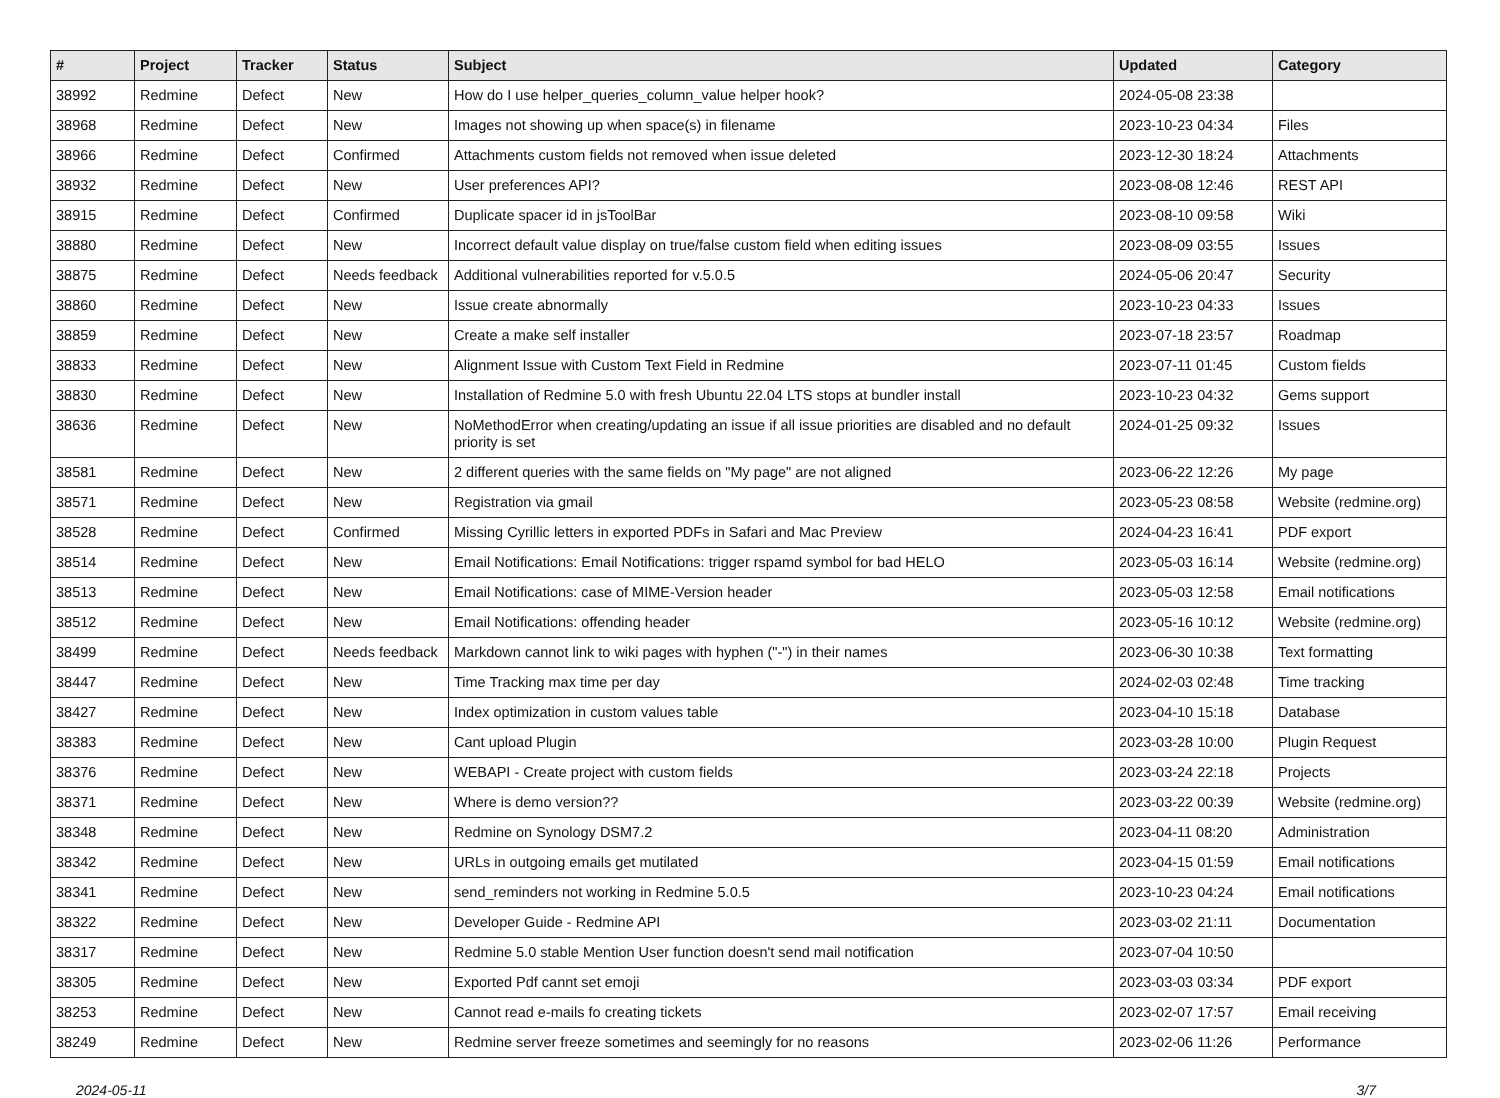| # | Project | Tracker | Status | Subject | Updated | Category |
| --- | --- | --- | --- | --- | --- | --- |
| 38992 | Redmine | Defect | New | How do I use helper_queries_column_value helper hook? | 2024-05-08 23:38 | |
| 38968 | Redmine | Defect | New | Images not showing up when space(s) in filename | 2023-10-23 04:34 | Files |
| 38966 | Redmine | Defect | Confirmed | Attachments custom fields not removed when issue deleted | 2023-12-30 18:24 | Attachments |
| 38932 | Redmine | Defect | New | User preferences API? | 2023-08-08 12:46 | REST API |
| 38915 | Redmine | Defect | Confirmed | Duplicate spacer id in jsToolBar | 2023-08-10 09:58 | Wiki |
| 38880 | Redmine | Defect | New | Incorrect default value display on true/false custom field when editing issues | 2023-08-09 03:55 | Issues |
| 38875 | Redmine | Defect | Needs feedback | Additional vulnerabilities reported for v.5.0.5 | 2024-05-06 20:47 | Security |
| 38860 | Redmine | Defect | New | Issue create abnormally | 2023-10-23 04:33 | Issues |
| 38859 | Redmine | Defect | New | Create a make self installer | 2023-07-18 23:57 | Roadmap |
| 38833 | Redmine | Defect | New | Alignment Issue with Custom Text Field in Redmine | 2023-07-11 01:45 | Custom fields |
| 38830 | Redmine | Defect | New | Installation of Redmine 5.0 with fresh Ubuntu 22.04 LTS stops at bundler install | 2023-10-23 04:32 | Gems support |
| 38636 | Redmine | Defect | New | NoMethodError when creating/updating an issue if all issue priorities are disabled and no default priority is set | 2024-01-25 09:32 | Issues |
| 38581 | Redmine | Defect | New | 2 different queries with the same fields on "My page" are not aligned | 2023-06-22 12:26 | My page |
| 38571 | Redmine | Defect | New | Registration via gmail | 2023-05-23 08:58 | Website (redmine.org) |
| 38528 | Redmine | Defect | Confirmed | Missing Cyrillic letters in exported PDFs in Safari and Mac Preview | 2024-04-23 16:41 | PDF export |
| 38514 | Redmine | Defect | New | Email Notifications: Email Notifications: trigger rspamd symbol for bad HELO | 2023-05-03 16:14 | Website (redmine.org) |
| 38513 | Redmine | Defect | New | Email Notifications: case of MIME-Version header | 2023-05-03 12:58 | Email notifications |
| 38512 | Redmine | Defect | New | Email Notifications: offending header | 2023-05-16 10:12 | Website (redmine.org) |
| 38499 | Redmine | Defect | Needs feedback | Markdown cannot link to wiki pages with hyphen ("-") in their names | 2023-06-30 10:38 | Text formatting |
| 38447 | Redmine | Defect | New | Time Tracking max time per day | 2024-02-03 02:48 | Time tracking |
| 38427 | Redmine | Defect | New | Index optimization in custom values table | 2023-04-10 15:18 | Database |
| 38383 | Redmine | Defect | New | Cant upload Plugin | 2023-03-28 10:00 | Plugin Request |
| 38376 | Redmine | Defect | New | WEBAPI - Create project with custom fields | 2023-03-24 22:18 | Projects |
| 38371 | Redmine | Defect | New | Where is demo version?? | 2023-03-22 00:39 | Website (redmine.org) |
| 38348 | Redmine | Defect | New | Redmine on Synology DSM7.2 | 2023-04-11 08:20 | Administration |
| 38342 | Redmine | Defect | New | URLs in outgoing emails get mutilated | 2023-04-15 01:59 | Email notifications |
| 38341 | Redmine | Defect | New | send_reminders not working in Redmine 5.0.5 | 2023-10-23 04:24 | Email notifications |
| 38322 | Redmine | Defect | New | Developer Guide - Redmine API | 2023-03-02 21:11 | Documentation |
| 38317 | Redmine | Defect | New | Redmine 5.0 stable Mention User function doesn't send mail notification | 2023-07-04 10:50 | |
| 38305 | Redmine | Defect | New | Exported Pdf cannt set emoji | 2023-03-03 03:34 | PDF export |
| 38253 | Redmine | Defect | New | Cannot read e-mails fo creating tickets | 2023-02-07 17:57 | Email receiving |
| 38249 | Redmine | Defect | New | Redmine server freeze sometimes and seemingly for no reasons | 2023-02-06 11:26 | Performance |
2024-05-11 3/7